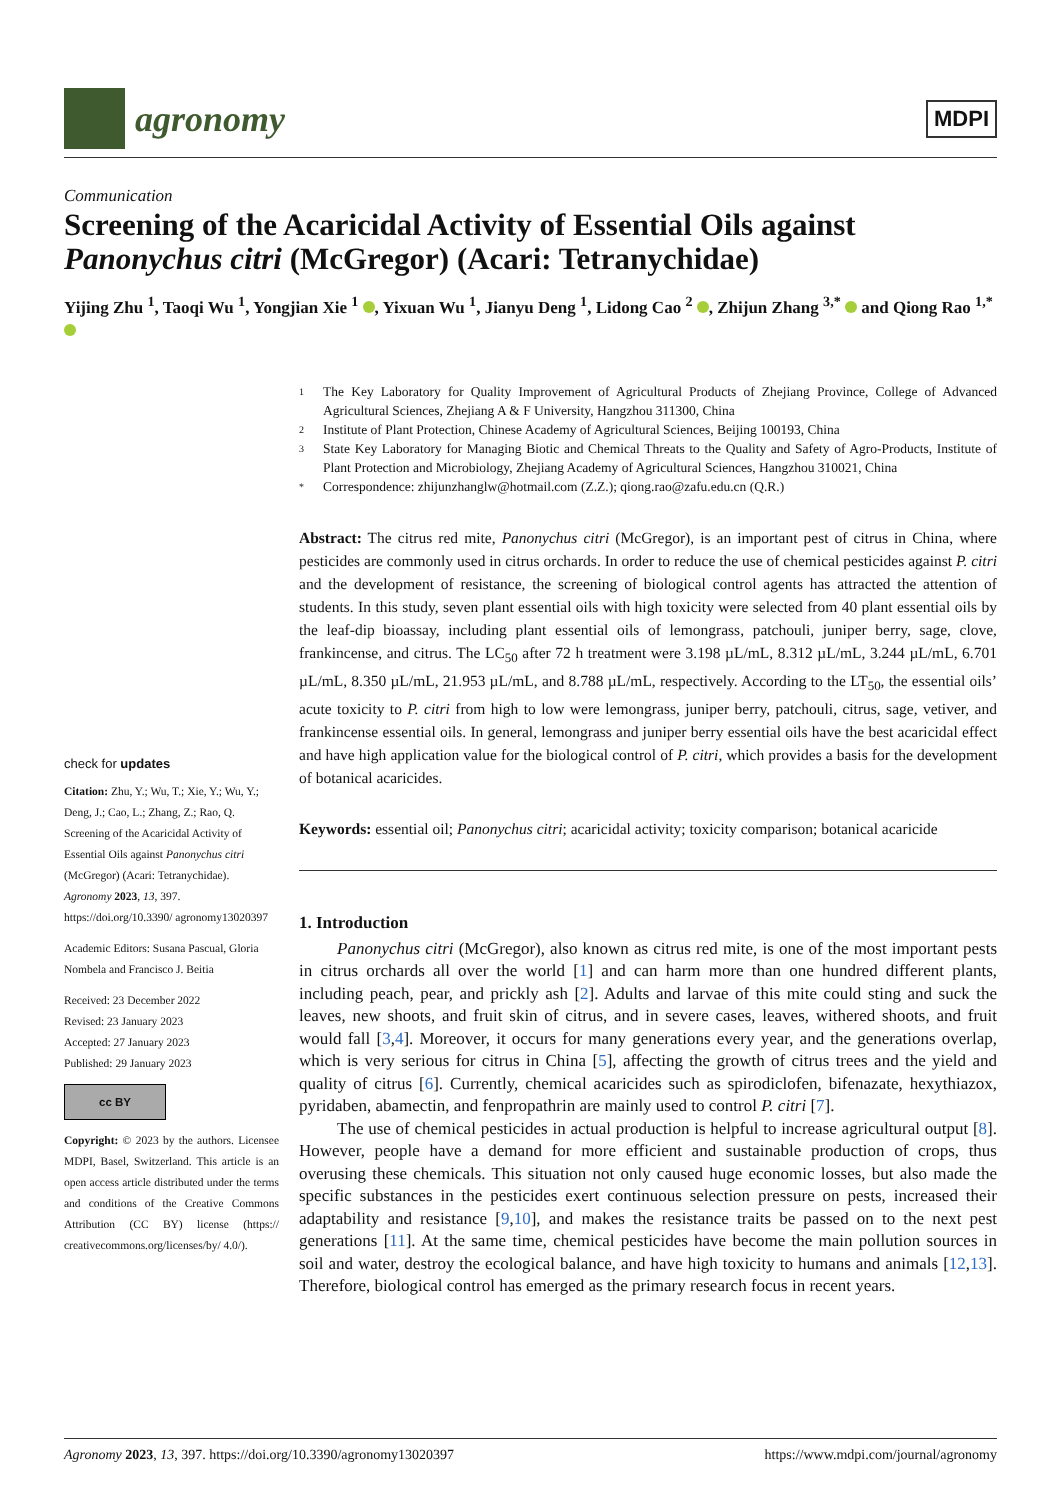agronomy
MDPI
Communication
Screening of the Acaricidal Activity of Essential Oils against Panonychus citri (McGregor) (Acari: Tetranychidae)
Yijing Zhu <sup>1</sup>, Taoqi Wu <sup>1</sup>, Yongjian Xie <sup>1</sup> , Yixuan Wu <sup>1</sup>, Jianyu Deng <sup>1</sup>, Lidong Cao <sup>2</sup> , Zhijun Zhang <sup>3,*</sup> and Qiong Rao <sup>1,*</sup>
check for updates
Citation: Zhu, Y.; Wu, T.; Xie, Y.; Wu, Y.; Deng, J.; Cao, L.; Zhang, Z.; Rao, Q. Screening of the Acaricidal Activity of Essential Oils against Panonychus citri (McGregor) (Acari: Tetranychidae). Agronomy 2023, 13, 397. https://doi.org/10.3390/ agronomy13020397
Academic Editors: Susana Pascual, Gloria Nombela and Francisco J. Beitia
Received: 23 December 2022
Revised: 23 January 2023
Accepted: 27 January 2023
Published: 29 January 2023
cc BY
Copyright: © 2023 by the authors. Licensee MDPI, Basel, Switzerland. This article is an open access article distributed under the terms and conditions of the Creative Commons Attribution (CC BY) license (https:// creativecommons.org/licenses/by/ 4.0/).
1 The Key Laboratory for Quality Improvement of Agricultural Products of Zhejiang Province, College of Advanced Agricultural Sciences, Zhejiang A & F University, Hangzhou 311300, China
2 Institute of Plant Protection, Chinese Academy of Agricultural Sciences, Beijing 100193, China
3 State Key Laboratory for Managing Biotic and Chemical Threats to the Quality and Safety of Agro-Products, Institute of Plant Protection and Microbiology, Zhejiang Academy of Agricultural Sciences, Hangzhou 310021, China
* Correspondence: zhijunzhanglw@hotmail.com (Z.Z.); qiong.rao@zafu.edu.cn (Q.R.)
Abstract: The citrus red mite, Panonychus citri (McGregor), is an important pest of citrus in China, where pesticides are commonly used in citrus orchards. In order to reduce the use of chemical pesticides against P. citri and the development of resistance, the screening of biological control agents has attracted the attention of students. In this study, seven plant essential oils with high toxicity were selected from 40 plant essential oils by the leaf-dip bioassay, including plant essential oils of lemongrass, patchouli, juniper berry, sage, clove, frankincense, and citrus. The LC<sub>50</sub> after 72 h treatment were 3.198 µL/mL, 8.312 µL/mL, 3.244 µL/mL, 6.701 µL/mL, 8.350 µL/mL, 21.953 µL/mL, and 8.788 µL/mL, respectively. According to the LT<sub>50</sub>, the essential oils’ acute toxicity to P. citri from high to low were lemongrass, juniper berry, patchouli, citrus, sage, vetiver, and frankincense essential oils. In general, lemongrass and juniper berry essential oils have the best acaricidal effect and have high application value for the biological control of P. citri, which provides a basis for the development of botanical acaricides.
Keywords: essential oil; Panonychus citri; acaricidal activity; toxicity comparison; botanical acaricide
1. Introduction
Panonychus citri (McGregor), also known as citrus red mite, is one of the most important pests in citrus orchards all over the world [1] and can harm more than one hundred different plants, including peach, pear, and prickly ash [2]. Adults and larvae of this mite could sting and suck the leaves, new shoots, and fruit skin of citrus, and in severe cases, leaves, withered shoots, and fruit would fall [3,4]. Moreover, it occurs for many generations every year, and the generations overlap, which is very serious for citrus in China [5], affecting the growth of citrus trees and the yield and quality of citrus [6]. Currently, chemical acaricides such as spirodiclofen, bifenazate, hexythiazox, pyridaben, abamectin, and fenpropathrin are mainly used to control P. citri [7].
The use of chemical pesticides in actual production is helpful to increase agricultural output [8]. However, people have a demand for more efficient and sustainable production of crops, thus overusing these chemicals. This situation not only caused huge economic losses, but also made the specific substances in the pesticides exert continuous selection pressure on pests, increased their adaptability and resistance [9,10], and makes the resistance traits be passed on to the next pest generations [11]. At the same time, chemical pesticides have become the main pollution sources in soil and water, destroy the ecological balance, and have high toxicity to humans and animals [12,13]. Therefore, biological control has emerged as the primary research focus in recent years.
Agronomy 2023, 13, 397. https://doi.org/10.3390/agronomy13020397 https://www.mdpi.com/journal/agronomy